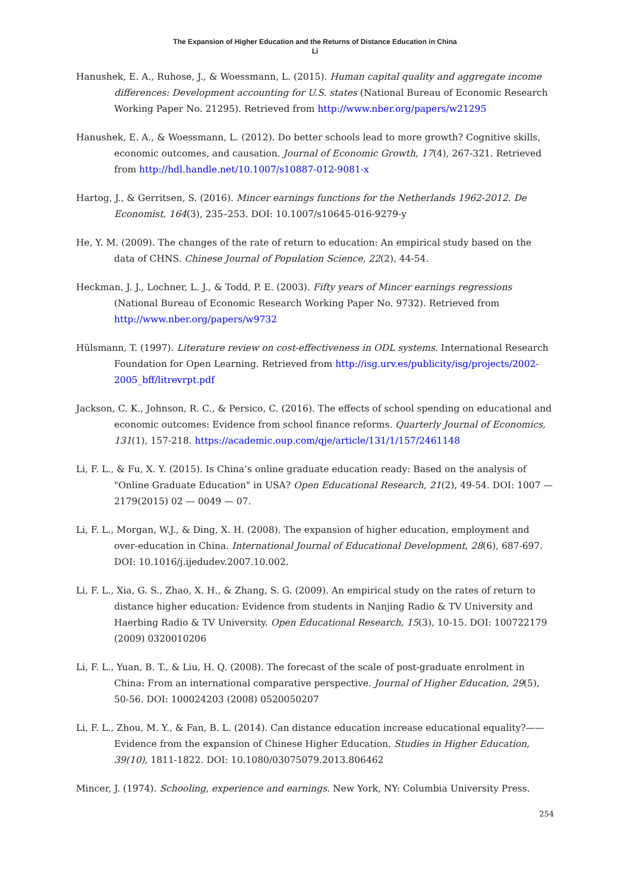The Expansion of Higher Education and the Returns of Distance Education in China
Li
Hanushek, E. A., Ruhose, J., & Woessmann, L. (2015). Human capital quality and aggregate income differences: Development accounting for U.S. states (National Bureau of Economic Research Working Paper No. 21295). Retrieved from http://www.nber.org/papers/w21295
Hanushek, E. A., & Woessmann, L. (2012). Do better schools lead to more growth? Cognitive skills, economic outcomes, and causation. Journal of Economic Growth, 17(4), 267-321. Retrieved from http://hdl.handle.net/10.1007/s10887-012-9081-x
Hartog, J., & Gerritsen, S. (2016). Mincer earnings functions for the Netherlands 1962-2012. De Economist, 164(3), 235–253. DOI: 10.1007/s10645-016-9279-y
He, Y. M. (2009). The changes of the rate of return to education: An empirical study based on the data of CHNS. Chinese Journal of Population Science, 22(2), 44-54.
Heckman, J. J., Lochner, L. J., & Todd, P. E. (2003). Fifty years of Mincer earnings regressions (National Bureau of Economic Research Working Paper No. 9732). Retrieved from http://www.nber.org/papers/w9732
Hülsmann, T. (1997). Literature review on cost-effectiveness in ODL systems. International Research Foundation for Open Learning. Retrieved from http://isg.urv.es/publicity/isg/projects/2002-2005_bff/litrevrpt.pdf
Jackson, C. K., Johnson, R. C., & Persico, C. (2016). The effects of school spending on educational and economic outcomes: Evidence from school finance reforms. Quarterly Journal of Economics, 131(1), 157-218. https://academic.oup.com/qje/article/131/1/157/2461148
Li, F. L., & Fu, X. Y. (2015). Is China’s online graduate education ready: Based on the analysis of "Online Graduate Education" in USA? Open Educational Research, 21(2), 49-54. DOI: 1007 — 2179(2015) 02 — 0049 — 07.
Li, F. L., Morgan, W.J., & Ding, X. H. (2008). The expansion of higher education, employment and over-education in China. International Journal of Educational Development, 28(6), 687-697. DOI: 10.1016/j.ijedudev.2007.10.002.
Li, F. L., Xia, G. S., Zhao, X. H., & Zhang, S. G. (2009). An empirical study on the rates of return to distance higher education: Evidence from students in Nanjing Radio & TV University and Haerbing Radio & TV University. Open Educational Research, 15(3), 10-15. DOI: 100722179 (2009) 0320010206
Li, F. L., Yuan, B. T., & Liu, H. Q. (2008). The forecast of the scale of post-graduate enrolment in China: From an international comparative perspective. Journal of Higher Education, 29(5), 50-56. DOI: 100024203 (2008) 0520050207
Li, F. L., Zhou, M. Y., & Fan, B. L. (2014). Can distance education increase educational equality?—— Evidence from the expansion of Chinese Higher Education. Studies in Higher Education, 39(10), 1811-1822. DOI: 10.1080/03075079.2013.806462
Mincer, J. (1974). Schooling, experience and earnings. New York, NY: Columbia University Press.
254